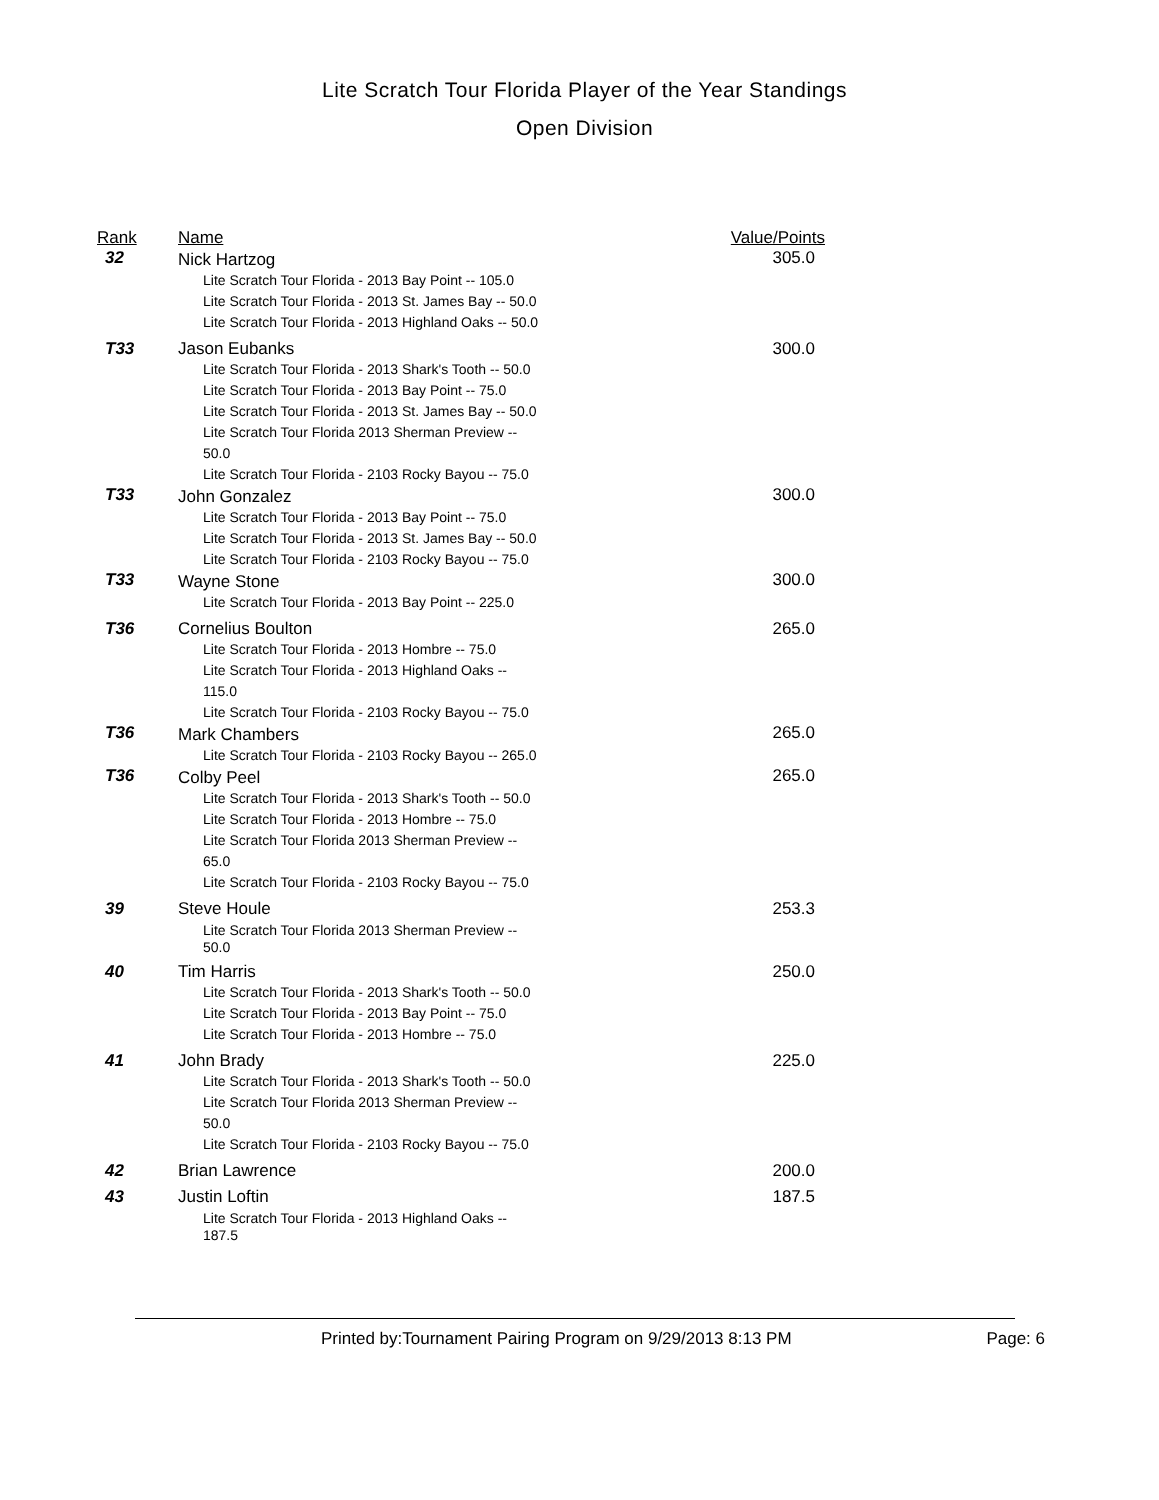Lite Scratch Tour Florida Player of the Year Standings
Open Division
| Rank | Name | Value/Points |
| --- | --- | --- |
| 32 | Nick Hartzog | 305.0 |
| | Lite Scratch Tour Florida - 2013 Bay Point -- 105.0 Lite Scratch Tour Florida - 2013 St. James Bay -- 50.0 Lite Scratch Tour Florida - 2013 Highland Oaks -- 50.0 | |
| T33 | Jason Eubanks | 300.0 |
| | Lite Scratch Tour Florida - 2013 Shark's Tooth -- 50.0 Lite Scratch Tour Florida - 2013 Bay Point -- 75.0 Lite Scratch Tour Florida - 2013 St. James Bay -- 50.0 Lite Scratch Tour Florida 2013 Sherman Preview -- 50.0 Lite Scratch Tour Florida - 2103 Rocky Bayou -- 75.0 | |
| T33 | John Gonzalez | 300.0 |
| | Lite Scratch Tour Florida - 2013 Bay Point -- 75.0 Lite Scratch Tour Florida - 2013 St. James Bay -- 50.0 Lite Scratch Tour Florida - 2103 Rocky Bayou -- 75.0 | |
| T33 | Wayne Stone | 300.0 |
| | Lite Scratch Tour Florida - 2013 Bay Point -- 225.0 | |
| T36 | Cornelius Boulton | 265.0 |
| | Lite Scratch Tour Florida - 2013 Hombre -- 75.0 Lite Scratch Tour Florida - 2013 Highland Oaks -- 115.0 Lite Scratch Tour Florida - 2103 Rocky Bayou -- 75.0 | |
| T36 | Mark Chambers | 265.0 |
| | Lite Scratch Tour Florida - 2103 Rocky Bayou -- 265.0 | |
| T36 | Colby Peel | 265.0 |
| | Lite Scratch Tour Florida - 2013 Shark's Tooth -- 50.0 Lite Scratch Tour Florida - 2013 Hombre -- 75.0 Lite Scratch Tour Florida 2013 Sherman Preview -- 65.0 Lite Scratch Tour Florida - 2103 Rocky Bayou -- 75.0 | |
| 39 | Steve Houle | 253.3 |
| | Lite Scratch Tour Florida 2013 Sherman Preview -- 50.0 | |
| 40 | Tim Harris | 250.0 |
| | Lite Scratch Tour Florida - 2013 Shark's Tooth -- 50.0 Lite Scratch Tour Florida - 2013 Bay Point -- 75.0 Lite Scratch Tour Florida - 2013 Hombre -- 75.0 | |
| 41 | John Brady | 225.0 |
| | Lite Scratch Tour Florida - 2013 Shark's Tooth -- 50.0 Lite Scratch Tour Florida 2013 Sherman Preview -- 50.0 Lite Scratch Tour Florida - 2103 Rocky Bayou -- 75.0 | |
| 42 | Brian Lawrence | 200.0 |
| 43 | Justin Loftin | 187.5 |
| | Lite Scratch Tour Florida - 2013 Highland Oaks -- 187.5 | |
Printed by:Tournament Pairing Program on 9/29/2013 8:13 PM Page: 6